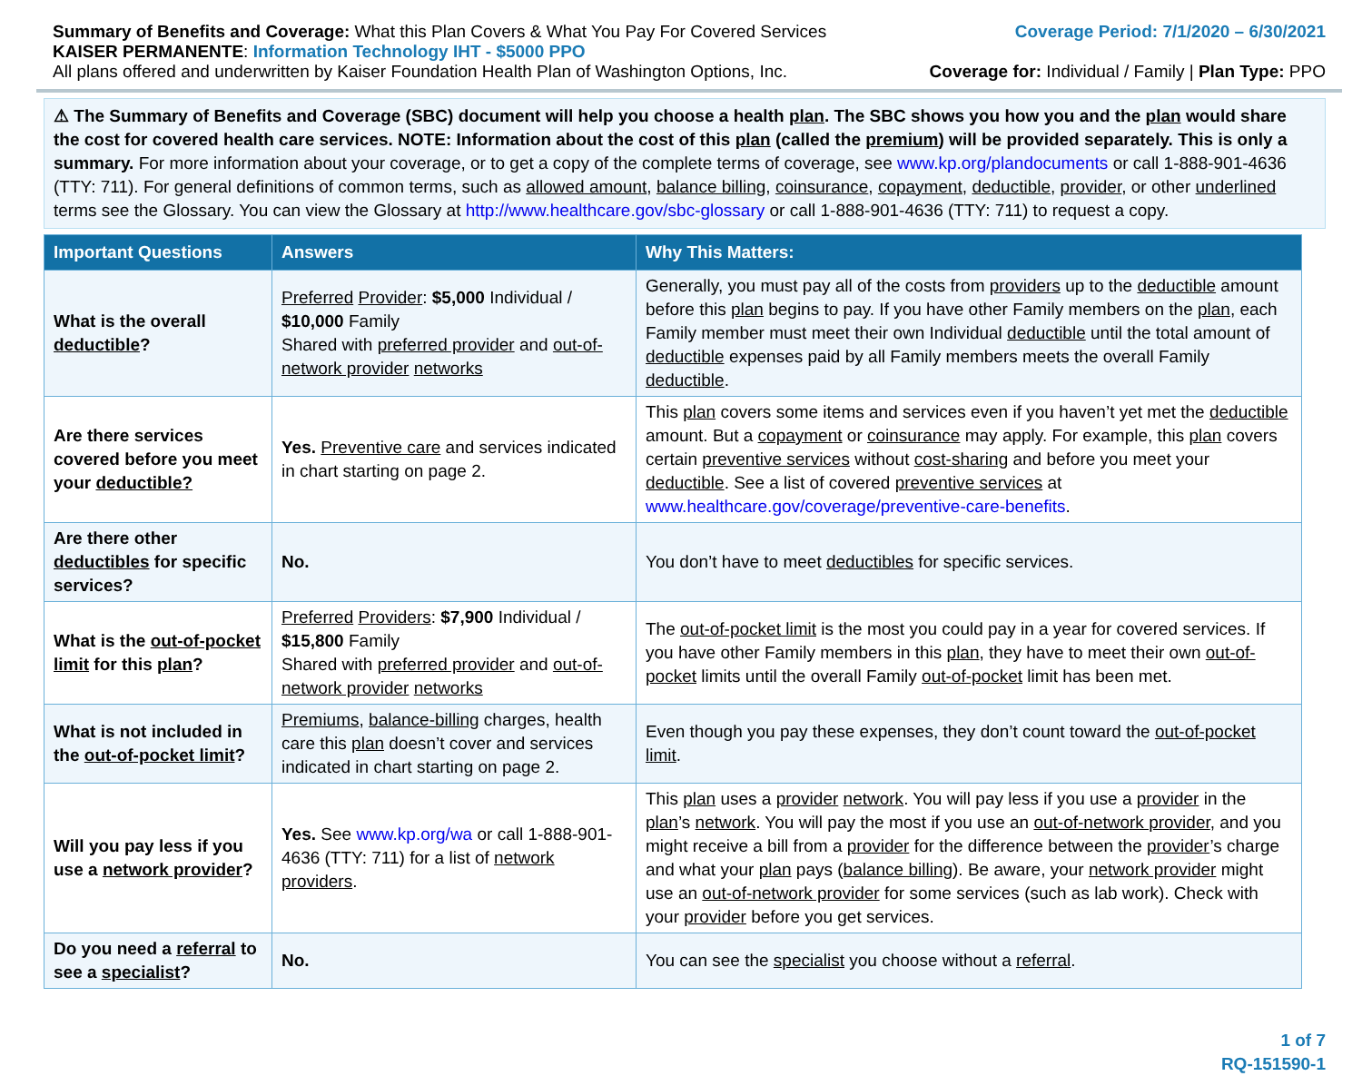Summary of Benefits and Coverage: What this Plan Covers & What You Pay For Covered Services
KAISER PERMANENTE: Information Technology IHT - $5000 PPO
All plans offered and underwritten by Kaiser Foundation Health Plan of Washington Options, Inc.
Coverage Period: 7/1/2020 – 6/30/2021
Coverage for: Individual / Family | Plan Type: PPO
⚠ The Summary of Benefits and Coverage (SBC) document will help you choose a health plan. The SBC shows you how you and the plan would share the cost for covered health care services. NOTE: Information about the cost of this plan (called the premium) will be provided separately. This is only a summary. For more information about your coverage, or to get a copy of the complete terms of coverage, see www.kp.org/plandocuments or call 1-888-901-4636 (TTY: 711). For general definitions of common terms, such as allowed amount, balance billing, coinsurance, copayment, deductible, provider, or other underlined terms see the Glossary. You can view the Glossary at http://www.healthcare.gov/sbc-glossary or call 1-888-901-4636 (TTY: 711) to request a copy.
| Important Questions | Answers | Why This Matters: |
| --- | --- | --- |
| What is the overall deductible ? | Preferred Provider : $5,000 Individual / $10,000 Family Shared with preferred provider and out-of-network provider networks | Generally, you must pay all of the costs from providers up to the deductible amount before this plan begins to pay. If you have other Family members on the plan , each Family member must meet their own Individual deductible until the total amount of deductible expenses paid by all Family members meets the overall Family deductible . |
| Are there services covered before you meet your deductible? | Yes. Preventive care and services indicated in chart starting on page 2. | This plan covers some items and services even if you haven’t yet met the deductible amount. But a copayment or coinsurance may apply. For example, this plan covers certain preventive services without cost-sharing and before you meet your deductible . See a list of covered preventive services at www.healthcare.gov/coverage/preventive-care-benefits . |
| Are there other deductibles for specific services? | No. | You don’t have to meet deductibles for specific services. |
| What is the out-of-pocket limit for this plan ? | Preferred Providers : $7,900 Individual / $15,800 Family Shared with preferred provider and out-of-network provider networks | The out-of-pocket limit is the most you could pay in a year for covered services. If you have other Family members in this plan , they have to meet their own out-of-pocket limits until the overall Family out-of-pocket limit has been met. |
| What is not included in the out-of-pocket limit ? | Premiums , balance-billing charges, health care this plan doesn’t cover and services indicated in chart starting on page 2. | Even though you pay these expenses, they don’t count toward the out-of-pocket limit . |
| Will you pay less if you use a network provider ? | Yes. See www.kp.org/wa or call 1-888-901-4636 (TTY: 711) for a list of network providers . | This plan uses a provider network . You will pay less if you use a provider in the plan ’s network . You will pay the most if you use an out-of-network provider , and you might receive a bill from a provider for the difference between the provider ’s charge and what your plan pays ( balance billing ). Be aware, your network provider might use an out-of-network provider for some services (such as lab work). Check with your provider before you get services. |
| Do you need a referral to see a specialist ? | No. | You can see the specialist you choose without a referral . |
1 of 7
RQ-151590-1